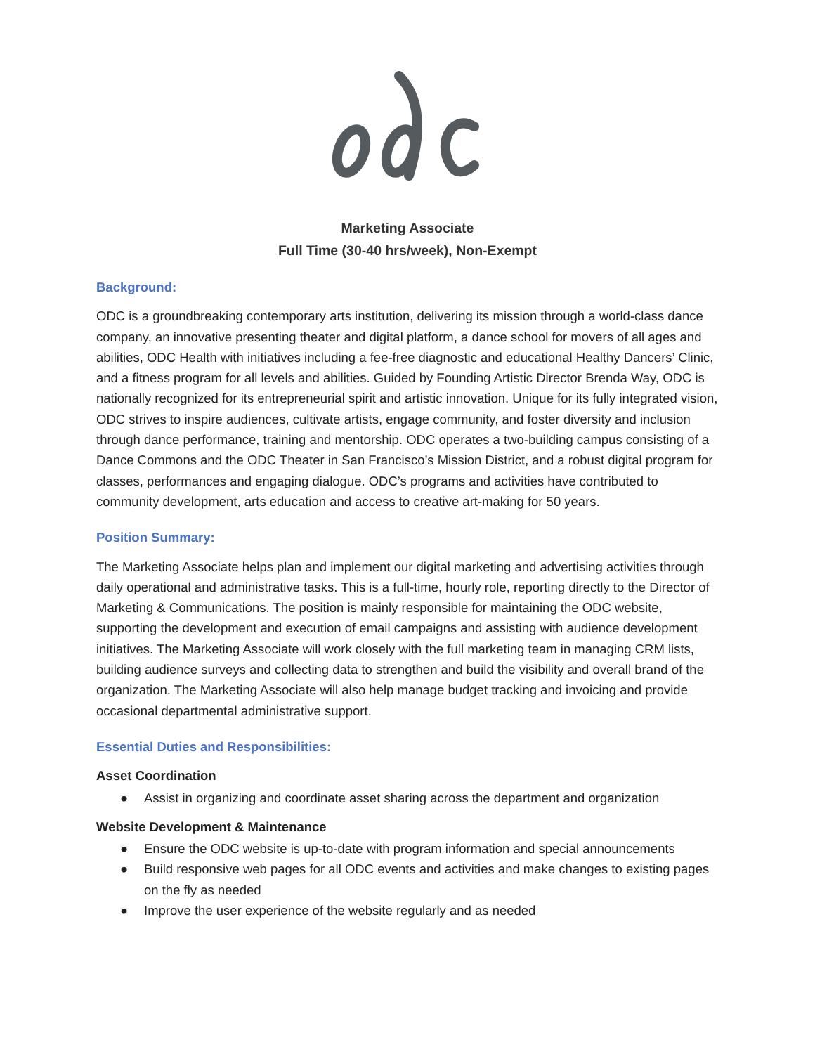Marketing Associate
Full Time (30-40 hrs/week), Non-Exempt
Background:
ODC is a groundbreaking contemporary arts institution, delivering its mission through a world-class dance company, an innovative presenting theater and digital platform, a dance school for movers of all ages and abilities, ODC Health with initiatives including a fee-free diagnostic and educational Healthy Dancers’ Clinic, and a fitness program for all levels and abilities. Guided by Founding Artistic Director Brenda Way, ODC is nationally recognized for its entrepreneurial spirit and artistic innovation. Unique for its fully integrated vision, ODC strives to inspire audiences, cultivate artists, engage community, and foster diversity and inclusion through dance performance, training and mentorship. ODC operates a two-building campus consisting of a Dance Commons and the ODC Theater in San Francisco’s Mission District, and a robust digital program for classes, performances and engaging dialogue. ODC’s programs and activities have contributed to community development, arts education and access to creative art-making for 50 years.
Position Summary:
The Marketing Associate helps plan and implement our digital marketing and advertising activities through daily operational and administrative tasks. This is a full-time, hourly role, reporting directly to the Director of Marketing & Communications. The position is mainly responsible for maintaining the ODC website, supporting the development and execution of email campaigns and assisting with audience development initiatives. The Marketing Associate will work closely with the full marketing team in managing CRM lists, building audience surveys and collecting data to strengthen and build the visibility and overall brand of the organization. The Marketing Associate will also help manage budget tracking and invoicing and provide occasional departmental administrative support.
Essential Duties and Responsibilities:
Asset Coordination
● Assist in organizing and coordinate asset sharing across the department and organization
Website Development & Maintenance
● Ensure the ODC website is up-to-date with program information and special announcements
● Build responsive web pages for all ODC events and activities and make changes to existing pages on the fly as needed
● Improve the user experience of the website regularly and as needed